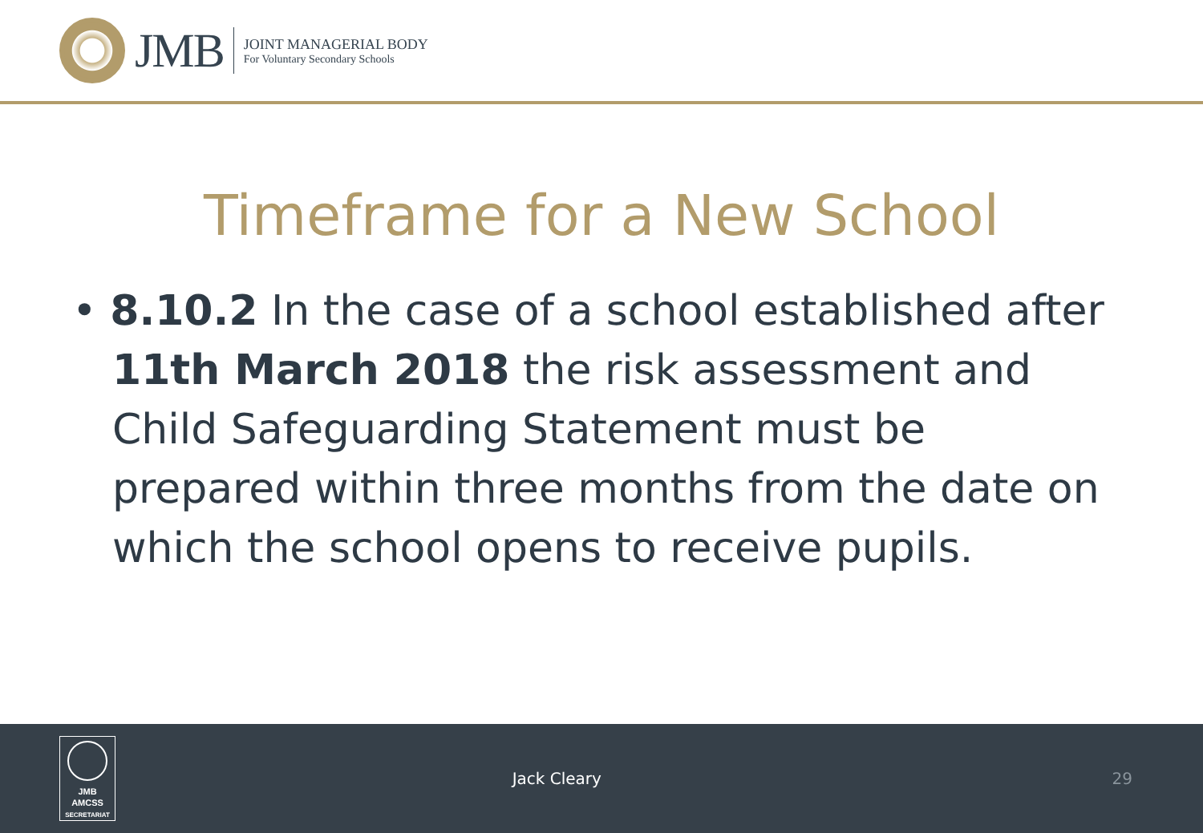JMB
JOINT MANAGERIAL BODY
For Voluntary Secondary Schools
Timeframe for a New School
• 8.10.2 In the case of a school established after 11th March 2018 the risk assessment and Child Safeguarding Statement must be prepared within three months from the date on which the school opens to receive pupils.
JMB
AMCSS
SECRETARIAT
Jack Cleary 29